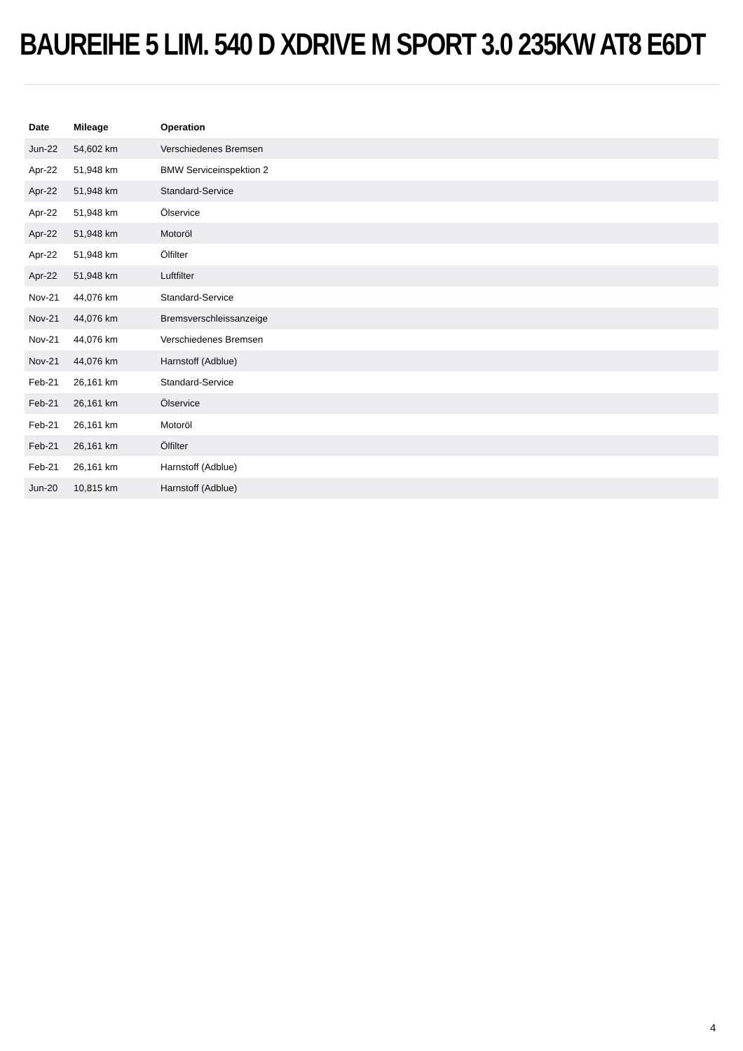BAUREIHE 5 LIM. 540 D XDRIVE M SPORT 3.0 235KW AT8 E6DT
| Date | Mileage | Operation |
| --- | --- | --- |
| Jun-22 | 54,602 km | Verschiedenes Bremsen |
| Apr-22 | 51,948 km | BMW Serviceinspektion 2 |
| Apr-22 | 51,948 km | Standard-Service |
| Apr-22 | 51,948 km | Ölservice |
| Apr-22 | 51,948 km | Motoröl |
| Apr-22 | 51,948 km | Ölfilter |
| Apr-22 | 51,948 km | Luftfilter |
| Nov-21 | 44,076 km | Standard-Service |
| Nov-21 | 44,076 km | Bremsverschleissanzeige |
| Nov-21 | 44,076 km | Verschiedenes Bremsen |
| Nov-21 | 44,076 km | Harnstoff (Adblue) |
| Feb-21 | 26,161 km | Standard-Service |
| Feb-21 | 26,161 km | Ölservice |
| Feb-21 | 26,161 km | Motoröl |
| Feb-21 | 26,161 km | Ölfilter |
| Feb-21 | 26,161 km | Harnstoff (Adblue) |
| Jun-20 | 10,815 km | Harnstoff (Adblue) |
4